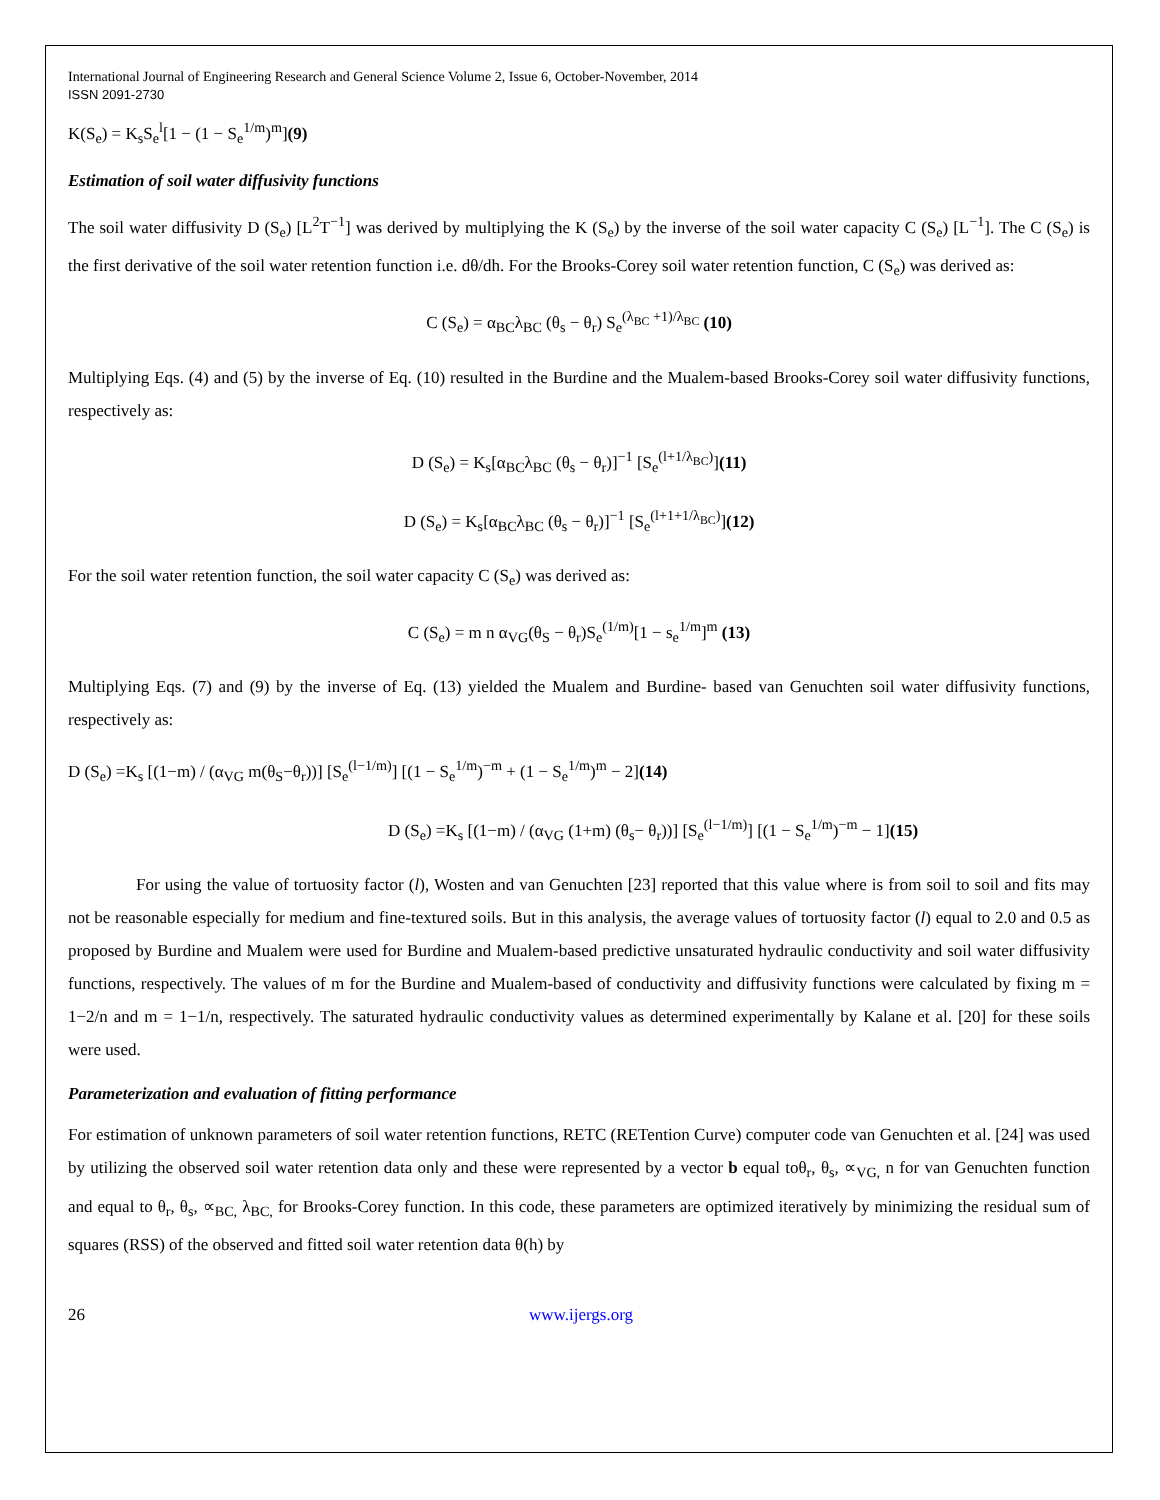International Journal of Engineering Research and General Science Volume 2, Issue 6, October-November, 2014
ISSN 2091-2730
K(S<sub>e</sub>) = K<sub>s</sub>S<sub>e</sub><sup>l</sup>[1 − (1 − S<sub>e</sub><sup>1/m</sup>)<sup>m</sup>](9)
Estimation of soil water diffusivity functions
The soil water diffusivity D (S<sub>e</sub>) [L<sup>2</sup>T<sup>−1</sup>] was derived by multiplying the K (S<sub>e</sub>) by the inverse of the soil water capacity C (S<sub>e</sub>) [L<sup>−1</sup>]. The C (S<sub>e</sub>) is the first derivative of the soil water retention function i.e. dθ/dh. For the Brooks-Corey soil water retention function, C (S<sub>e</sub>) was derived as:
C (S<sub>e</sub>) = α<sub>BC</sub>λ<sub>BC</sub> (θ<sub>s</sub> − θ<sub>r</sub>) S<sub>e</sub><sup>(λ<sub>BC</sub> +1)/λ<sub>BC</sub></sup> (10)
Multiplying Eqs. (4) and (5) by the inverse of Eq. (10) resulted in the Burdine and the Mualem-based Brooks-Corey soil water diffusivity functions, respectively as:
D (S<sub>e</sub>) = K<sub>s</sub>[α<sub>BC</sub>λ<sub>BC</sub> (θ<sub>s</sub> − θ<sub>r</sub>)]<sup>−1</sup> [S<sub>e</sub><sup>(l+1/λ<sub>BC</sub>)</sup>](11)
D (S<sub>e</sub>) = K<sub>s</sub>[α<sub>BC</sub>λ<sub>BC</sub> (θ<sub>s</sub> − θ<sub>r</sub>)]<sup>−1</sup> [S<sub>e</sub><sup>(l+1+1/λ<sub>BC</sub>)</sup>](12)
For the soil water retention function, the soil water capacity C (S<sub>e</sub>) was derived as:
C (S<sub>e</sub>) = m n α<sub>VG</sub>(θ<sub>S</sub> − θ<sub>r</sub>)S<sub>e</sub><sup>(1/m)</sup>[1 − s<sub>e</sub><sup>1/m</sup>]<sup>m</sup> (13)
Multiplying Eqs. (7) and (9) by the inverse of Eq. (13) yielded the Mualem and Burdine- based van Genuchten soil water diffusivity functions, respectively as:
D (S<sub>e</sub>) =K<sub>s</sub> [(1−m) / (α<sub>VG</sub> m(θ<sub>S</sub>−θ<sub>r</sub>))] [S<sub>e</sub><sup>(l−1/m)</sup>] [(1 − S<sub>e</sub><sup>1/m</sup>)<sup>−m</sup> + (1 − S<sub>e</sub><sup>1/m</sup>)<sup>m</sup> − 2](14)
D (S<sub>e</sub>) =K<sub>s</sub> [(1−m) / (α<sub>VG</sub> (1+m) (θ<sub>s</sub>− θ<sub>r</sub>))] [S<sub>e</sub><sup>(l−1/m)</sup>] [(1 − S<sub>e</sub><sup>1/m</sup>)<sup>−m</sup> − 1](15)
For using the value of tortuosity factor (l), Wosten and van Genuchten [23] reported that this value where is from soil to soil and fits may not be reasonable especially for medium and fine-textured soils. But in this analysis, the average values of tortuosity factor (l) equal to 2.0 and 0.5 as proposed by Burdine and Mualem were used for Burdine and Mualem-based predictive unsaturated hydraulic conductivity and soil water diffusivity functions, respectively. The values of m for the Burdine and Mualem-based of conductivity and diffusivity functions were calculated by fixing m = 1−2/n and m = 1−1/n, respectively. The saturated hydraulic conductivity values as determined experimentally by Kalane et al. [20] for these soils were used.
Parameterization and evaluation of fitting performance
For estimation of unknown parameters of soil water retention functions, RETC (RETention Curve) computer code van Genuchten et al. [24] was used by utilizing the observed soil water retention data only and these were represented by a vector b equal toθ<sub>r</sub>, θ<sub>s</sub>, ∝<sub>VG,</sub> n for van Genuchten function and equal to θ<sub>r</sub>, θ<sub>s</sub>, ∝<sub>BC,</sub> λ<sub>BC,</sub> for Brooks-Corey function. In this code, these parameters are optimized iteratively by minimizing the residual sum of squares (RSS) of the observed and fitted soil water retention data θ(h) by
26 www.ijergs.org